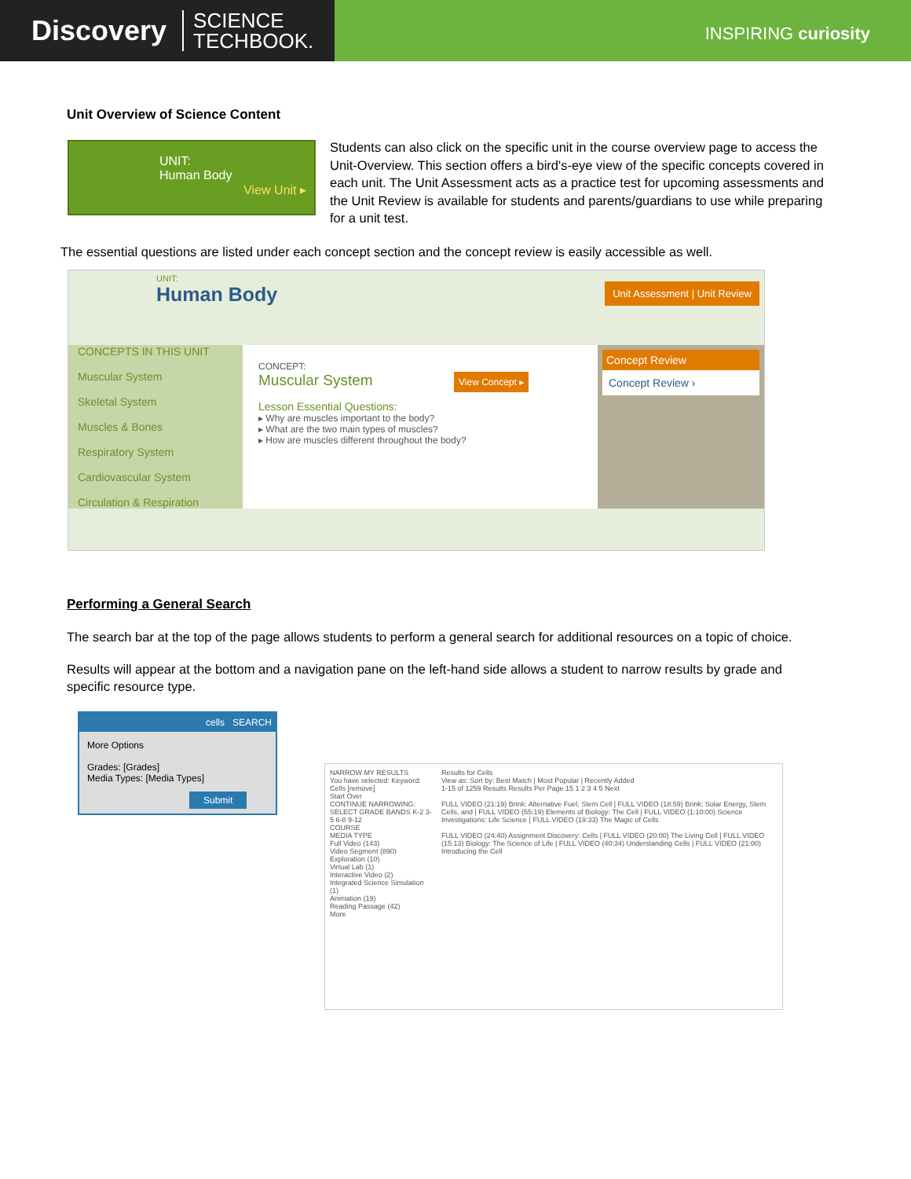Discovery SCIENCE
TECHBOOK.
INSPIRING curiosity
Unit Overview of Science Content
UNIT:
Human Body
View Unit ▸
Students can also click on the specific unit in the course overview page to access the Unit-Overview. This section offers a bird's-eye view of the specific concepts covered in each unit. The Unit Assessment acts as a practice test for upcoming assessments and the Unit Review is available for students and parents/guardians to use while preparing for a unit test.
The essential questions are listed under each concept section and the concept review is easily accessible as well.
UNIT:
Human Body
Unit Assessment | Unit Review
CONCEPTS IN THIS UNIT
Muscular System
Skeletal System
Muscles & Bones
Respiratory System
Cardiovascular System
Circulation & Respiration
CONCEPT:
Muscular System View Concept ▸
Lesson Essential Questions:
▸ Why are muscles important to the body?
▸ What are the two main types of muscles?
▸ How are muscles different throughout the body?
Concept Review
Concept Review ›
Performing a General Search
The search bar at the top of the page allows students to perform a general search for additional resources on a topic of choice.
Results will appear at the bottom and a navigation pane on the left-hand side allows a student to narrow results by grade and specific resource type.
cells SEARCH
More Options
Grades: [Grades]
Media Types: [Media Types]
Submit
NARROW MY RESULTS
You have selected: Keyword: Cells [remove]
Start Over
CONTINUE NARROWING:
SELECT GRADE BANDS K-2 3-5 6-8 9-12
COURSE
MEDIA TYPE
Full Video (143)
Video Segment (890)
Exploration (10)
Virtual Lab (1)
Interactive Video (2)
Integrated Science Simulation (1)
Animation (19)
Reading Passage (42)
More
Results for Cells
View as: Sort by: Best Match | Most Popular | Recently Added
1-15 of 1259 Results Results Per Page 15 1 2 3 4 5 Next
FULL VIDEO (21:19) Brink: Alternative Fuel, Stem Cell | FULL VIDEO (18:59) Brink: Solar Energy, Stem Cells, and | FULL VIDEO (55:19) Elements of Biology: The Cell | FULL VIDEO (1:10:00) Science Investigations: Life Science | FULL VIDEO (19:33) The Magic of Cells
FULL VIDEO (24:40) Assignment Discovery: Cells | FULL VIDEO (20:00) The Living Cell | FULL VIDEO (15:13) Biology: The Science of Life | FULL VIDEO (40:34) Understanding Cells | FULL VIDEO (21:00) Introducing the Cell